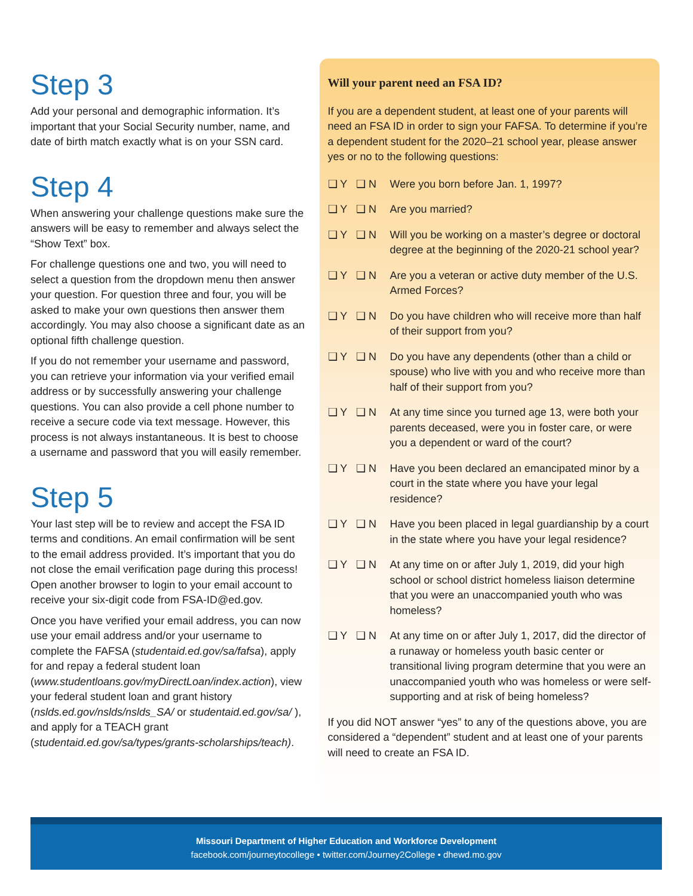Step 3
Add your personal and demographic information. It’s important that your Social Security number, name, and date of birth match exactly what is on your SSN card.
Step 4
When answering your challenge questions make sure the answers will be easy to remember and always select the “Show Text” box.
For challenge questions one and two, you will need to select a question from the dropdown menu then answer your question. For question three and four, you will be asked to make your own questions then answer them accordingly. You may also choose a significant date as an optional fifth challenge question.
If you do not remember your username and password, you can retrieve your information via your verified email address or by successfully answering your challenge questions. You can also provide a cell phone number to receive a secure code via text message. However, this process is not always instantaneous. It is best to choose a username and password that you will easily remember.
Step 5
Your last step will be to review and accept the FSA ID terms and conditions. An email confirmation will be sent to the email address provided. It’s important that you do not close the email verification page during this process! Open another browser to login to your email account to receive your six-digit code from FSA-ID@ed.gov.
Once you have verified your email address, you can now use your email address and/or your username to complete the FAFSA (studentaid.ed.gov/sa/fafsa), apply for and repay a federal student loan (www.studentloans.gov/myDirectLoan/index.action), view your federal student loan and grant history (nslds.ed.gov/nslds/nslds_SA/ or studentaid.ed.gov/sa/ ), and apply for a TEACH grant (studentaid.ed.gov/sa/types/grants-scholarships/teach).
Will your parent need an FSA ID?
If you are a dependent student, at least one of your parents will need an FSA ID in order to sign your FAFSA. To determine if you’re a dependent student for the 2020–21 school year, please answer yes or no to the following questions:
❑ Y ❑ N Were you born before Jan. 1, 1997?
❑ Y ❑ N Are you married?
❑ Y ❑ N Will you be working on a master’s degree or doctoral degree at the beginning of the 2020-21 school year?
❑ Y ❑ N Are you a veteran or active duty member of the U.S. Armed Forces?
❑ Y ❑ N Do you have children who will receive more than half of their support from you?
❑ Y ❑ N Do you have any dependents (other than a child or spouse) who live with you and who receive more than half of their support from you?
❑ Y ❑ N At any time since you turned age 13, were both your parents deceased, were you in foster care, or were you a dependent or ward of the court?
❑ Y ❑ N Have you been declared an emancipated minor by a court in the state where you have your legal residence?
❑ Y ❑ N Have you been placed in legal guardianship by a court in the state where you have your legal residence?
❑ Y ❑ N At any time on or after July 1, 2019, did your high school or school district homeless liaison determine that you were an unaccompanied youth who was homeless?
❑ Y ❑ N At any time on or after July 1, 2017, did the director of a runaway or homeless youth basic center or transitional living program determine that you were an unaccompanied youth who was homeless or were self-supporting and at risk of being homeless?
If you did NOT answer “yes” to any of the questions above, you are considered a “dependent” student and at least one of your parents will need to create an FSA ID.
Missouri Department of Higher Education and Workforce Development
facebook.com/journeytocollege • twitter.com/Journey2College • dhewd.mo.gov